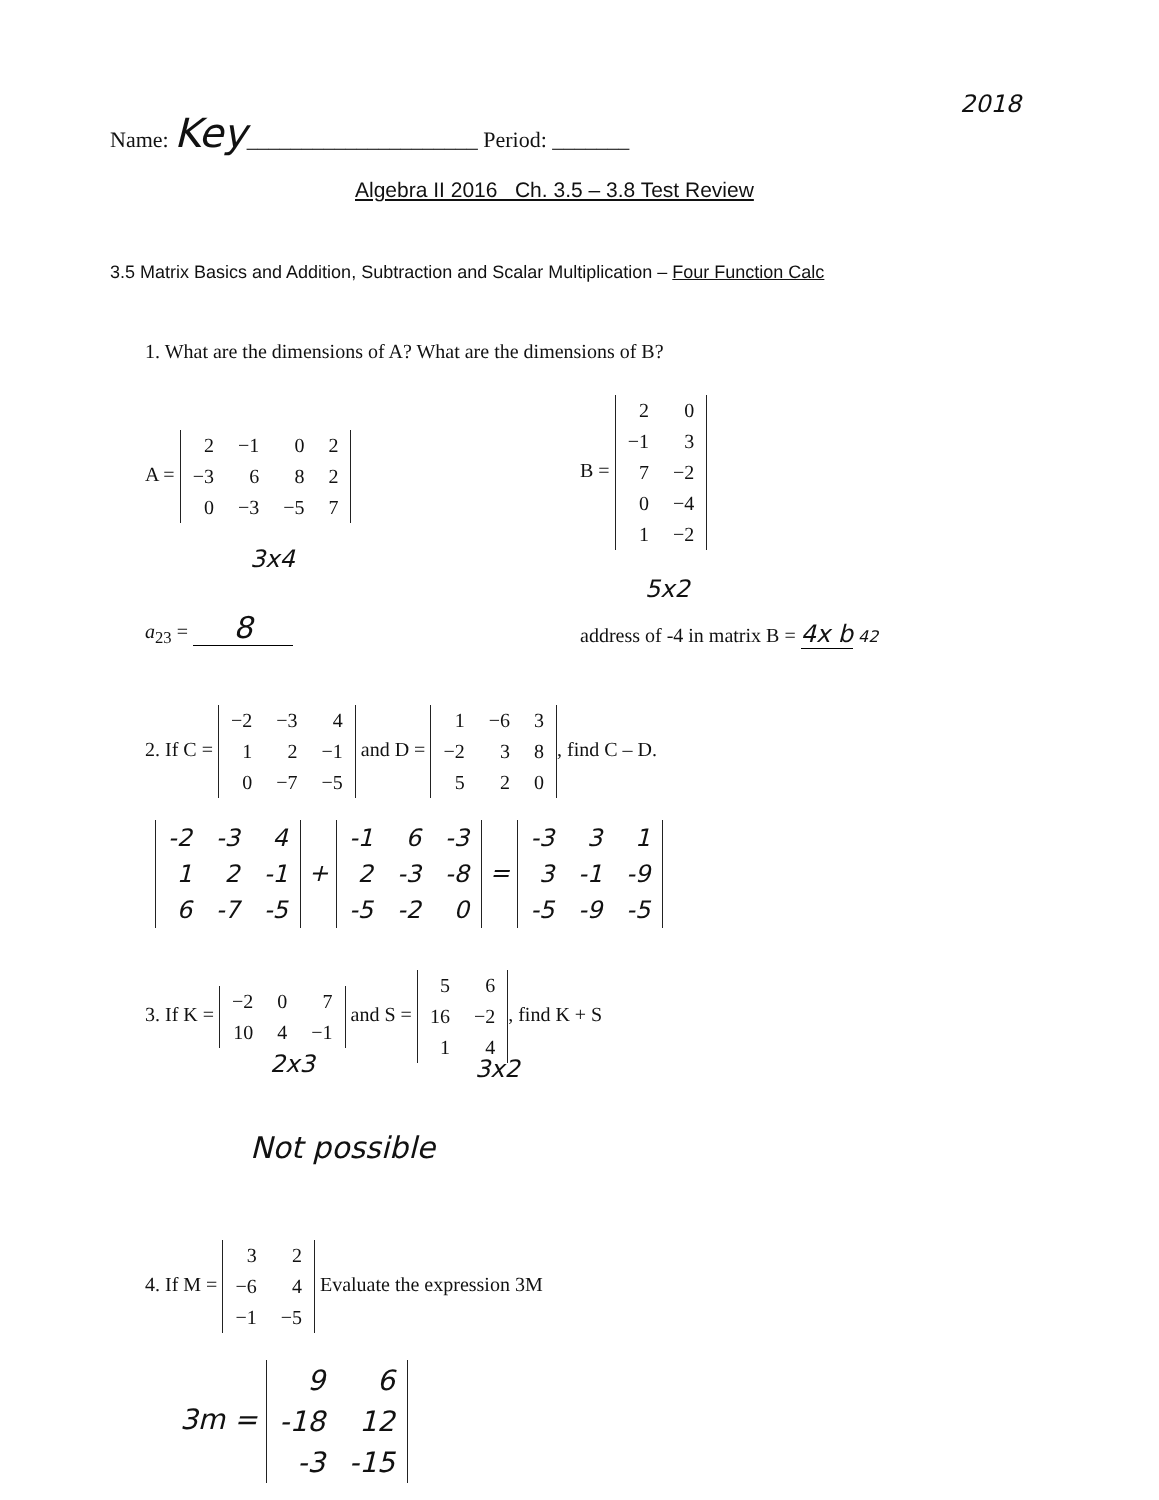Name: Key_____________________ Period: _______
2018
Algebra II 2016 Ch. 3.5 – 3.8 Test Review
3.5 Matrix Basics and Addition, Subtraction and Scalar Multiplication – Four Function Calc
1. What are the dimensions of A? What are the dimensions of B?
A =
| 2 | −1 | 0 | 2 |
| −3 | 6 | 8 | 2 |
| 0 | −3 | −5 | 7 |
3x4
B =
| 2 | 0 |
| −1 | 3 |
| 7 | −2 |
| 0 | −4 |
| 1 | −2 |
5x2
a<sub>23</sub> = 8
address of -4 in matrix B = 4x b 42
2. If C =
| −2 | −3 | 4 |
| 1 | 2 | −1 |
| 0 | −7 | −5 |
and D =
| 1 | −6 | 3 |
| −2 | 3 | 8 |
| 5 | 2 | 0 |
, find C – D.
| -2 | -3 | 4 |
| 1 | 2 | -1 |
| 6 | -7 | -5 |
+
| -1 | 6 | -3 |
| 2 | -3 | -8 |
| -5 | -2 | 0 |
=
| -3 | 3 | 1 |
| 3 | -1 | -9 |
| -5 | -9 | -5 |
3. If K =
| −2 | 0 | 7 |
| 10 | 4 | −1 |
and S =
| 5 | 6 |
| 16 | −2 |
| 1 | 4 |
, find K + S
2x3 3x2
Not possible
4. If M =
| 3 | 2 |
| −6 | 4 |
| −1 | −5 |
Evaluate the expression 3M
3m =
| 9 | 6 |
| -18 | 12 |
| -3 | -15 |